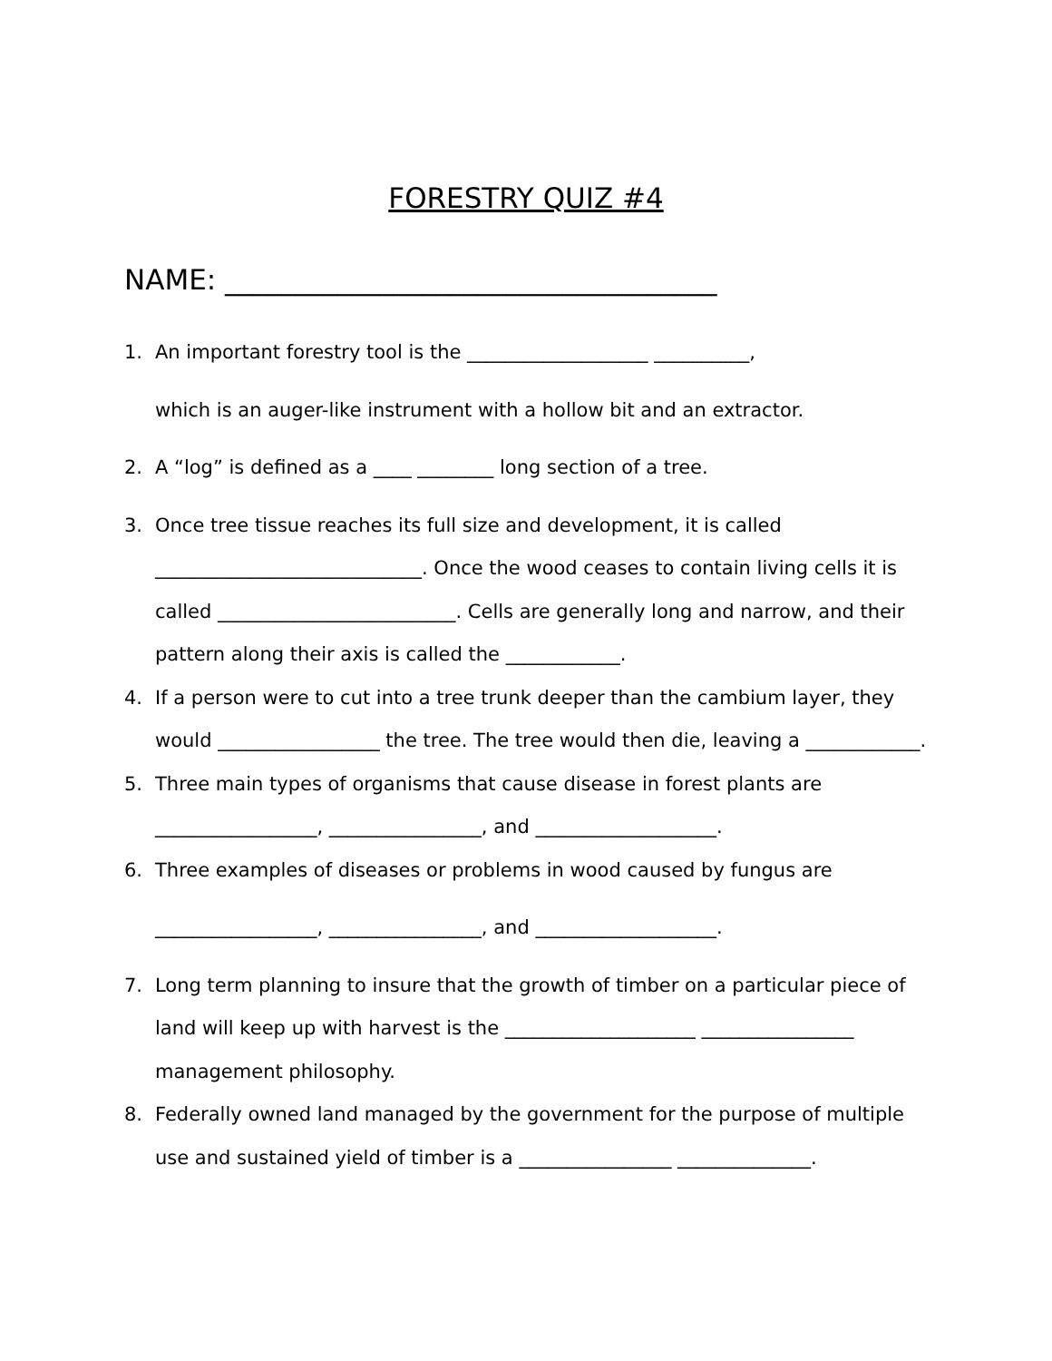FORESTRY QUIZ #4
NAME: ___________________________________
1. An important forestry tool is the ___________________ __________,
which is an auger-like instrument with a hollow bit and an extractor.
2. A “log” is defined as a ____ ________ long section of a tree.
3. Once tree tissue reaches its full size and development, it is called ____________________________. Once the wood ceases to contain living cells it is called _________________________. Cells are generally long and narrow, and their pattern along their axis is called the ____________.
4. If a person were to cut into a tree trunk deeper than the cambium layer, they would _________________ the tree. The tree would then die, leaving a ____________.
5. Three main types of organisms that cause disease in forest plants are _________________, ________________, and ___________________.
6. Three examples of diseases or problems in wood caused by fungus are
_________________, ________________, and ___________________.
7. Long term planning to insure that the growth of timber on a particular piece of land will keep up with harvest is the ____________________ ________________ management philosophy.
8. Federally owned land managed by the government for the purpose of multiple use and sustained yield of timber is a ________________ ______________.